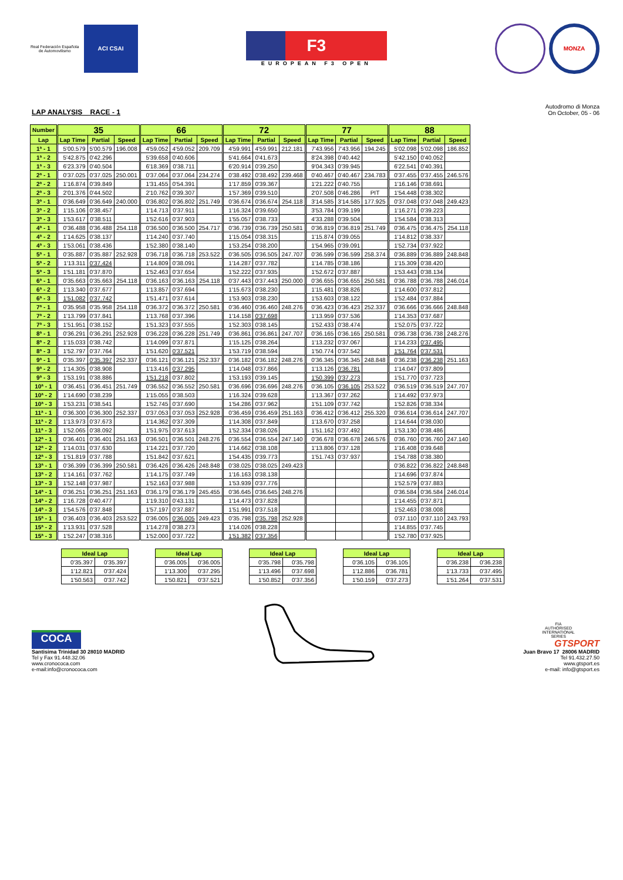Real Federación Española
de Automovilismo
ACI CSAI
F3
EUROPEAN F3 OPEN
MONZA
LAP ANALYSIS RACE - 1
Autodromo di Monza
On October, 05 - 06
| Number | 35 | | | 66 | | | 72 | | | 77 | | | 88 | | |
| --- | --- | --- | --- | --- | --- | --- | --- | --- | --- | --- | --- | --- | --- | --- | --- |
| Lap | Lap Time | Partial | Speed | Lap Time | Partial | Speed | Lap Time | Partial | Speed | Lap Time | Partial | Speed | Lap Time | Partial | Speed |
| 1ª - 1 | 5'00.579 | 5'00.579 | 196.008 | 4'59.052 | 4'59.052 | 209.709 | 4'59.991 | 4'59.991 | 212.181 | 7'43.956 | 7'43.956 | 194.245 | 5'02.098 | 5'02.098 | 186.852 |
| 1ª - 2 | 5'42.875 | 0'42.296 | | 5'39.658 | 0'40.606 | | 5'41.664 | 0'41.673 | | 8'24.398 | 0'40.442 | | 5'42.150 | 0'40.052 | |
| 1ª - 3 | 6'23.379 | 0'40.504 | | 6'18.369 | 0'38.711 | | 6'20.914 | 0'39.250 | | 9'04.343 | 0'39.945 | | 6'22.541 | 0'40.391 | |
| 2ª - 1 | 0'37.025 | 0'37.025 | 250.001 | 0'37.064 | 0'37.064 | 234.274 | 0'38.492 | 0'38.492 | 239.468 | 0'40.467 | 0'40.467 | 234.783 | 0'37.455 | 0'37.455 | 246.576 |
| 2ª - 2 | 1'16.874 | 0'39.849 | | 1'31.455 | 0'54.391 | | 1'17.859 | 0'39.367 | | 1'21.222 | 0'40.755 | | 1'16.146 | 0'38.691 | |
| 2ª - 3 | 2'01.376 | 0'44.502 | | 2'10.762 | 0'39.307 | | 1'57.369 | 0'39.510 | | 2'07.508 | 0'46.286 | PIT | 1'54.448 | 0'38.302 | |
| 3ª - 1 | 0'36.649 | 0'36.649 | 240.000 | 0'36.802 | 0'36.802 | 251.749 | 0'36.674 | 0'36.674 | 254.118 | 3'14.585 | 3'14.585 | 177.925 | 0'37.048 | 0'37.048 | 249.423 |
| 3ª - 2 | 1'15.106 | 0'38.457 | | 1'14.713 | 0'37.911 | | 1'16.324 | 0'39.650 | | 3'53.784 | 0'39.199 | | 1'16.271 | 0'39.223 | |
| 3ª - 3 | 1'53.617 | 0'38.511 | | 1'52.616 | 0'37.903 | | 1'55.057 | 0'38.733 | | 4'33.288 | 0'39.504 | | 1'54.584 | 0'38.313 | |
| 4ª - 1 | 0'36.488 | 0'36.488 | 254.118 | 0'36.500 | 0'36.500 | 254.717 | 0'36.739 | 0'36.739 | 250.581 | 0'36.819 | 0'36.819 | 251.749 | 0'36.475 | 0'36.475 | 254.118 |
| 4ª - 2 | 1'14.625 | 0'38.137 | | 1'14.240 | 0'37.740 | | 1'15.054 | 0'38.315 | | 1'15.874 | 0'39.055 | | 1'14.812 | 0'38.337 | |
| 4ª - 3 | 1'53.061 | 0'38.436 | | 1'52.380 | 0'38.140 | | 1'53.254 | 0'38.200 | | 1'54.965 | 0'39.091 | | 1'52.734 | 0'37.922 | |
| 5ª - 1 | 0'35.887 | 0'35.887 | 252.928 | 0'36.718 | 0'36.718 | 253.522 | 0'36.505 | 0'36.505 | 247.707 | 0'36.599 | 0'36.599 | 258.374 | 0'36.889 | 0'36.889 | 248.848 |
| 5ª - 2 | 1'13.311 | 0'37.424 | | 1'14.809 | 0'38.091 | | 1'14.287 | 0'37.782 | | 1'14.785 | 0'38.186 | | 1'15.309 | 0'38.420 | |
| 5ª - 3 | 1'51.181 | 0'37.870 | | 1'52.463 | 0'37.654 | | 1'52.222 | 0'37.935 | | 1'52.672 | 0'37.887 | | 1'53.443 | 0'38.134 | |
| 6ª - 1 | 0'35.663 | 0'35.663 | 254.118 | 0'36.163 | 0'36.163 | 254.118 | 0'37.443 | 0'37.443 | 250.000 | 0'36.655 | 0'36.655 | 250.581 | 0'36.788 | 0'36.788 | 246.014 |
| 6ª - 2 | 1'13.340 | 0'37.677 | | 1'13.857 | 0'37.694 | | 1'15.673 | 0'38.230 | | 1'15.481 | 0'38.826 | | 1'14.600 | 0'37.812 | |
| 6ª - 3 | 1'51.082 | 0'37.742 | | 1'51.471 | 0'37.614 | | 1'53.903 | 0'38.230 | | 1'53.603 | 0'38.122 | | 1'52.484 | 0'37.884 | |
| 7ª - 1 | 0'35.958 | 0'35.958 | 254.118 | 0'36.372 | 0'36.372 | 250.581 | 0'36.460 | 0'36.460 | 248.276 | 0'36.423 | 0'36.423 | 252.337 | 0'36.666 | 0'36.666 | 248.848 |
| 7ª - 2 | 1'13.799 | 0'37.841 | | 1'13.768 | 0'37.396 | | 1'14.158 | 0'37.698 | | 1'13.959 | 0'37.536 | | 1'14.353 | 0'37.687 | |
| 7ª - 3 | 1'51.951 | 0'38.152 | | 1'51.323 | 0'37.555 | | 1'52.303 | 0'38.145 | | 1'52.433 | 0'38.474 | | 1'52.075 | 0'37.722 | |
| 8ª - 1 | 0'36.291 | 0'36.291 | 252.928 | 0'36.228 | 0'36.228 | 251.749 | 0'36.861 | 0'36.861 | 247.707 | 0'36.165 | 0'36.165 | 250.581 | 0'36.738 | 0'36.738 | 248.276 |
| 8ª - 2 | 1'15.033 | 0'38.742 | | 1'14.099 | 0'37.871 | | 1'15.125 | 0'38.264 | | 1'13.232 | 0'37.067 | | 1'14.233 | 0'37.495 | |
| 8ª - 3 | 1'52.797 | 0'37.764 | | 1'51.620 | 0'37.521 | | 1'53.719 | 0'38.594 | | 1'50.774 | 0'37.542 | | 1'51.764 | 0'37.531 | |
| 9ª - 1 | 0'35.397 | 0'35.397 | 252.337 | 0'36.121 | 0'36.121 | 252.337 | 0'36.182 | 0'36.182 | 248.276 | 0'36.345 | 0'36.345 | 248.848 | 0'36.238 | 0'36.238 | 251.163 |
| 9ª - 2 | 1'14.305 | 0'38.908 | | 1'13.416 | 0'37.295 | | 1'14.048 | 0'37.866 | | 1'13.126 | 0'36.781 | | 1'14.047 | 0'37.809 | |
| 9ª - 3 | 1'53.191 | 0'38.886 | | 1'51.218 | 0'37.802 | | 1'53.193 | 0'39.145 | | 1'50.399 | 0'37.273 | | 1'51.770 | 0'37.723 | |
| 10ª - 1 | 0'36.451 | 0'36.451 | 251.749 | 0'36.552 | 0'36.552 | 250.581 | 0'36.696 | 0'36.696 | 248.276 | 0'36.105 | 0'36.105 | 253.522 | 0'36.519 | 0'36.519 | 247.707 |
| 10ª - 2 | 1'14.690 | 0'38.239 | | 1'15.055 | 0'38.503 | | 1'16.324 | 0'39.628 | | 1'13.367 | 0'37.262 | | 1'14.492 | 0'37.973 | |
| 10ª - 3 | 1'53.231 | 0'38.541 | | 1'52.745 | 0'37.690 | | 1'54.286 | 0'37.962 | | 1'51.109 | 0'37.742 | | 1'52.826 | 0'38.334 | |
| 11ª - 1 | 0'36.300 | 0'36.300 | 252.337 | 0'37.053 | 0'37.053 | 252.928 | 0'36.459 | 0'36.459 | 251.163 | 0'36.412 | 0'36.412 | 255.320 | 0'36.614 | 0'36.614 | 247.707 |
| 11ª - 2 | 1'13.973 | 0'37.673 | | 1'14.362 | 0'37.309 | | 1'14.308 | 0'37.849 | | 1'13.670 | 0'37.258 | | 1'14.644 | 0'38.030 | |
| 11ª - 3 | 1'52.065 | 0'38.092 | | 1'51.975 | 0'37.613 | | 1'52.334 | 0'38.026 | | 1'51.162 | 0'37.492 | | 1'53.130 | 0'38.486 | |
| 12ª - 1 | 0'36.401 | 0'36.401 | 251.163 | 0'36.501 | 0'36.501 | 248.276 | 0'36.554 | 0'36.554 | 247.140 | 0'36.678 | 0'36.678 | 246.576 | 0'36.760 | 0'36.760 | 247.140 |
| 12ª - 2 | 1'14.031 | 0'37.630 | | 1'14.221 | 0'37.720 | | 1'14.662 | 0'38.108 | | 1'13.806 | 0'37.128 | | 1'16.408 | 0'39.648 | |
| 12ª - 3 | 1'51.819 | 0'37.788 | | 1'51.842 | 0'37.621 | | 1'54.435 | 0'39.773 | | 1'51.743 | 0'37.937 | | 1'54.788 | 0'38.380 | |
| 13ª - 1 | 0'36.399 | 0'36.399 | 250.581 | 0'36.426 | 0'36.426 | 248.848 | 0'38.025 | 0'38.025 | 249.423 | | | | 0'36.822 | 0'36.822 | 248.848 |
| 13ª - 2 | 1'14.161 | 0'37.762 | | 1'14.175 | 0'37.749 | | 1'16.163 | 0'38.138 | | | | | 1'14.696 | 0'37.874 | |
| 13ª - 3 | 1'52.148 | 0'37.987 | | 1'52.163 | 0'37.988 | | 1'53.939 | 0'37.776 | | | | | 1'52.579 | 0'37.883 | |
| 14ª - 1 | 0'36.251 | 0'36.251 | 251.163 | 0'36.179 | 0'36.179 | 245.455 | 0'36.645 | 0'36.645 | 248.276 | | | | 0'36.584 | 0'36.584 | 246.014 |
| 14ª - 2 | 1'16.728 | 0'40.477 | | 1'19.310 | 0'43.131 | | 1'14.473 | 0'37.828 | | | | | 1'14.455 | 0'37.871 | |
| 14ª - 3 | 1'54.576 | 0'37.848 | | 1'57.197 | 0'37.887 | | 1'51.991 | 0'37.518 | | | | | 1'52.463 | 0'38.008 | |
| 15ª - 1 | 0'36.403 | 0'36.403 | 253.522 | 0'36.005 | 0'36.005 | 249.423 | 0'35.798 | 0'35.798 | 252.928 | | | | 0'37.110 | 0'37.110 | 243.793 |
| 15ª - 2 | 1'13.931 | 0'37.528 | | 1'14.278 | 0'38.273 | | 1'14.026 | 0'38.228 | | | | | 1'14.855 | 0'37.745 | |
| 15ª - 3 | 1'52.247 | 0'38.316 | | 1'52.000 | 0'37.722 | | 1'51.382 | 0'37.356 | | | | | 1'52.780 | 0'37.925 | |
| Ideal Lap | |
| --- | --- |
| 0'35.397 | 0'35.397 |
| 1'12.821 | 0'37.424 |
| 1'50.563 | 0'37.742 |
| Ideal Lap | |
| --- | --- |
| 0'36.005 | 0'36.005 |
| 1'13.300 | 0'37.295 |
| 1'50.821 | 0'37.521 |
| Ideal Lap | |
| --- | --- |
| 0'35.798 | 0'35.798 |
| 1'13.496 | 0'37.698 |
| 1'50.852 | 0'37.356 |
| Ideal Lap | |
| --- | --- |
| 0'36.105 | 0'36.105 |
| 1'12.886 | 0'36.781 |
| 1'50.159 | 0'37.273 |
| Ideal Lap | |
| --- | --- |
| 0'36.238 | 0'36.238 |
| 1'13.733 | 0'37.495 |
| 1'51.264 | 0'37.531 |
COCA
Santisima Trinidad 30 28010 MADRID
Tel y Fax 91.448.32.06
www.cronococa.com
e-mail:info@cronococa.com
FIA
AUTHORISED
INTERNATIONAL
SERIES
GTSPORT
Juan Bravo 17 28006 MADRID
Tel 91.432.27.50
www.gtsport.es
e-mail: info@gtsport.es